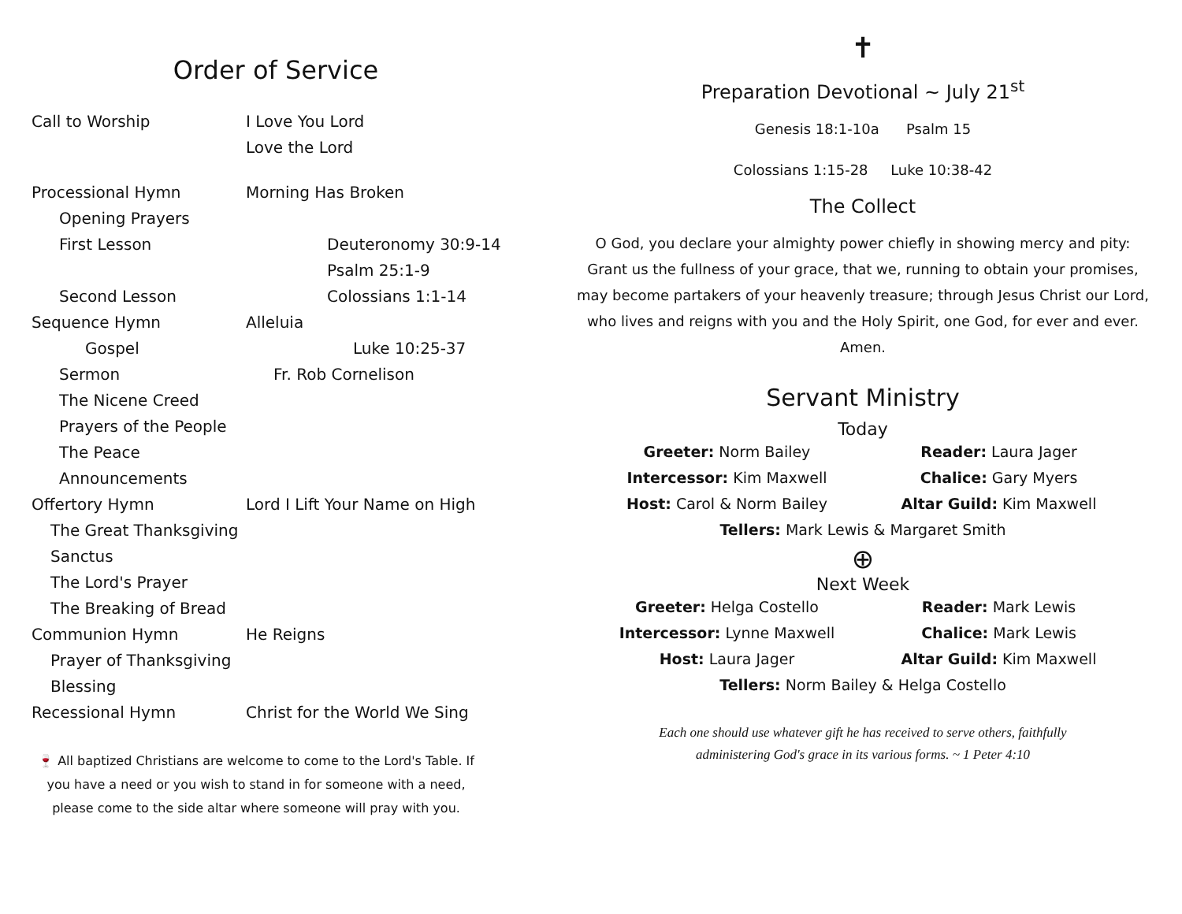Order of Service
Call to Worship I Love You Lord
Love the Lord
Processional Hymn Morning Has Broken
Opening Prayers
First Lesson Deuteronomy 30:9-14
Psalm 25:1-9
Second Lesson Colossians 1:1-14
Sequence Hymn Alleluia
Gospel Luke 10:25-37
Sermon Fr. Rob Cornelison
The Nicene Creed
Prayers of the People
The Peace
Announcements
Offertory Hymn Lord I Lift Your Name on High
The Great Thanksgiving
Sanctus
The Lord's Prayer
The Breaking of Bread
Communion Hymn He Reigns
Prayer of Thanksgiving
Blessing
Recessional Hymn Christ for the World We Sing
🍷 All baptized Christians are welcome to come to the Lord's Table. If you have a need or you wish to stand in for someone with a need, please come to the side altar where someone will pray with you.
✝
Preparation Devotional ~ July 21<sup>st</sup>
Genesis 18:1-10a Psalm 15
Colossians 1:15-28 Luke 10:38-42
The Collect
O God, you declare your almighty power chiefly in showing mercy and pity: Grant us the fullness of your grace, that we, running to obtain your promises, may become partakers of your heavenly treasure; through Jesus Christ our Lord, who lives and reigns with you and the Holy Spirit, one God, for ever and ever. Amen.
Servant Ministry
Today
Greeter: Norm Bailey
Reader: Laura Jager
Intercessor: Kim Maxwell
Chalice: Gary Myers
Host: Carol & Norm Bailey
Altar Guild: Kim Maxwell
Tellers: Mark Lewis & Margaret Smith
⊕
Next Week
Greeter: Helga Costello
Reader: Mark Lewis
Intercessor: Lynne Maxwell
Chalice: Mark Lewis
Host: Laura Jager
Altar Guild: Kim Maxwell
Tellers: Norm Bailey & Helga Costello
Each one should use whatever gift he has received to serve others, faithfully
administering God's grace in its various forms. ~ 1 Peter 4:10